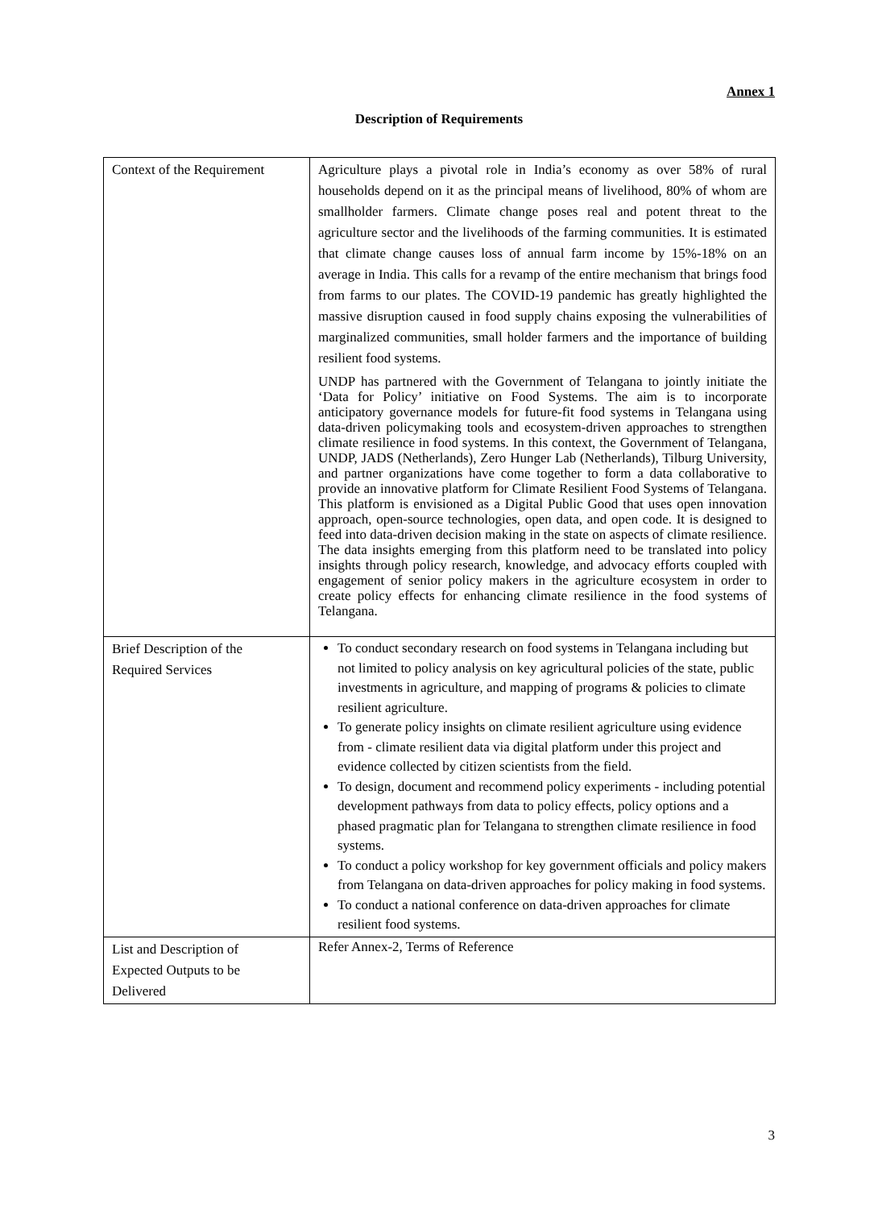Annex 1
Description of Requirements
| Context of the Requirement | Agriculture plays a pivotal role in India’s economy as over 58% of rural households depend on it as the principal means of livelihood, 80% of whom are smallholder farmers. Climate change poses real and potent threat to the agriculture sector and the livelihoods of the farming communities. It is estimated that climate change causes loss of annual farm income by 15%-18% on an average in India. This calls for a revamp of the entire mechanism that brings food from farms to our plates. The COVID-19 pandemic has greatly highlighted the massive disruption caused in food supply chains exposing the vulnerabilities of marginalized communities, small holder farmers and the importance of building resilient food systems. UNDP has partnered with the Government of Telangana to jointly initiate the ‘Data for Policy’ initiative on Food Systems. The aim is to incorporate anticipatory governance models for future-fit food systems in Telangana using data-driven policymaking tools and ecosystem-driven approaches to strengthen climate resilience in food systems. In this context, the Government of Telangana, UNDP, JADS (Netherlands), Zero Hunger Lab (Netherlands), Tilburg University, and partner organizations have come together to form a data collaborative to provide an innovative platform for Climate Resilient Food Systems of Telangana. This platform is envisioned as a Digital Public Good that uses open innovation approach, open-source technologies, open data, and open code. It is designed to feed into data-driven decision making in the state on aspects of climate resilience. The data insights emerging from this platform need to be translated into policy insights through policy research, knowledge, and advocacy efforts coupled with engagement of senior policy makers in the agriculture ecosystem in order to create policy effects for enhancing climate resilience in the food systems of Telangana. |
| Brief Description of the Required Services | To conduct secondary research on food systems in Telangana including but not limited to policy analysis on key agricultural policies of the state, public investments in agriculture, and mapping of programs & policies to climate resilient agriculture. To generate policy insights on climate resilient agriculture using evidence from - climate resilient data via digital platform under this project and evidence collected by citizen scientists from the field. To design, document and recommend policy experiments - including potential development pathways from data to policy effects, policy options and a phased pragmatic plan for Telangana to strengthen climate resilience in food systems. To conduct a policy workshop for key government officials and policy makers from Telangana on data-driven approaches for policy making in food systems. To conduct a national conference on data-driven approaches for climate resilient food systems. |
| List and Description of Expected Outputs to be Delivered | Refer Annex-2, Terms of Reference |
3